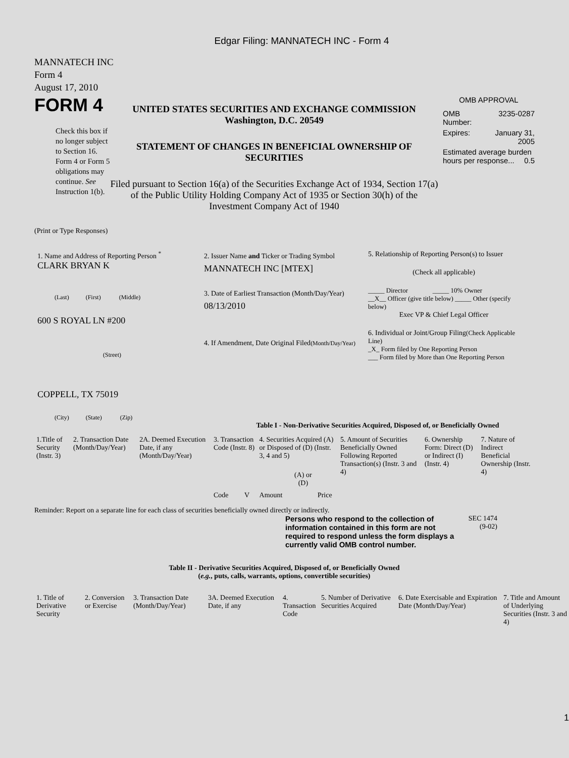Edgar Filing: MANNATECH INC - Form 4
MANNATECH INC
Form 4
August 17, 2010
FORM 4
Check this box if no longer subject to Section 16. Form 4 or Form 5 obligations may continue. See Instruction 1(b).
UNITED STATES SECURITIES AND EXCHANGE COMMISSION
Washington, D.C. 20549
STATEMENT OF CHANGES IN BENEFICIAL OWNERSHIP OF SECURITIES
Filed pursuant to Section 16(a) of the Securities Exchange Act of 1934, Section 17(a) of the Public Utility Holding Company Act of 1935 or Section 30(h) of the Investment Company Act of 1940
OMB APPROVAL
| OMB Number: | 3235-0287 |
| Expires: | January 31, 2005 |
| Estimated average burden hours per response... 0.5 | |
(Print or Type Responses)
1. Name and Address of Reporting Person <sup>*</sup>
CLARK BRYAN K
(Last) (First) (Middle)
600 S ROYAL LN #200
(Street)
COPPELL, TX 75019
(City) (State) (Zip)
2. Issuer Name and Ticker or Trading Symbol
MANNATECH INC [MTEX]
3. Date of Earliest Transaction (Month/Day/Year)
08/13/2010
4. If Amendment, Date Original Filed(Month/Day/Year)
5. Relationship of Reporting Person(s) to Issuer
(Check all applicable)
_____ Director _____ 10% Owner
__X__ Officer (give title below) _____ Other (specify below)
Exec VP & Chief Legal Officer
6. Individual or Joint/Group Filing(Check Applicable Line)
_X_ Form filed by One Reporting Person
___ Form filed by More than One Reporting Person
Table I - Non-Derivative Securities Acquired, Disposed of, or Beneficially Owned
| 1.Title of Security (Instr. 3) | 2. Transaction Date (Month/Day/Year) | 2A. Deemed Execution Date, if any (Month/Day/Year) | 3. Transaction Code (Instr. 8) | | 4. Securities Acquired (A) or Disposed of (D) (Instr. 3, 4 and 5) | | | 5. Amount of Securities Beneficially Owned Following Reported Transaction(s) (Instr. 3 and 4) | 6. Ownership Form: Direct (D) or Indirect (I) (Instr. 4) | 7. Nature of Indirect Beneficial Ownership (Instr. 4) |
| --- | --- | --- | --- | --- | --- | --- | --- | --- | --- | --- |
| | | | Code | V | Amount | (A) or (D) | Price | | | |
Reminder: Report on a separate line for each class of securities beneficially owned directly or indirectly.
Persons who respond to the collection of information contained in this form are not required to respond unless the form displays a currently valid OMB control number.
SEC 1474
(9-02)
Table II - Derivative Securities Acquired, Disposed of, or Beneficially Owned
(e.g., puts, calls, warrants, options, convertible securities)
| 1. Title of Derivative Security | 2. Conversion or Exercise | 3. Transaction Date (Month/Day/Year) | 3A. Deemed Execution Date, if any | 4. Transaction Code | 5. Number of Derivative Securities Acquired | 6. Date Exercisable and Expiration Date (Month/Day/Year) | 7. Title and Amount of Underlying Securities (Instr. 3 and 4) |
| --- | --- | --- | --- | --- | --- | --- | --- |
1